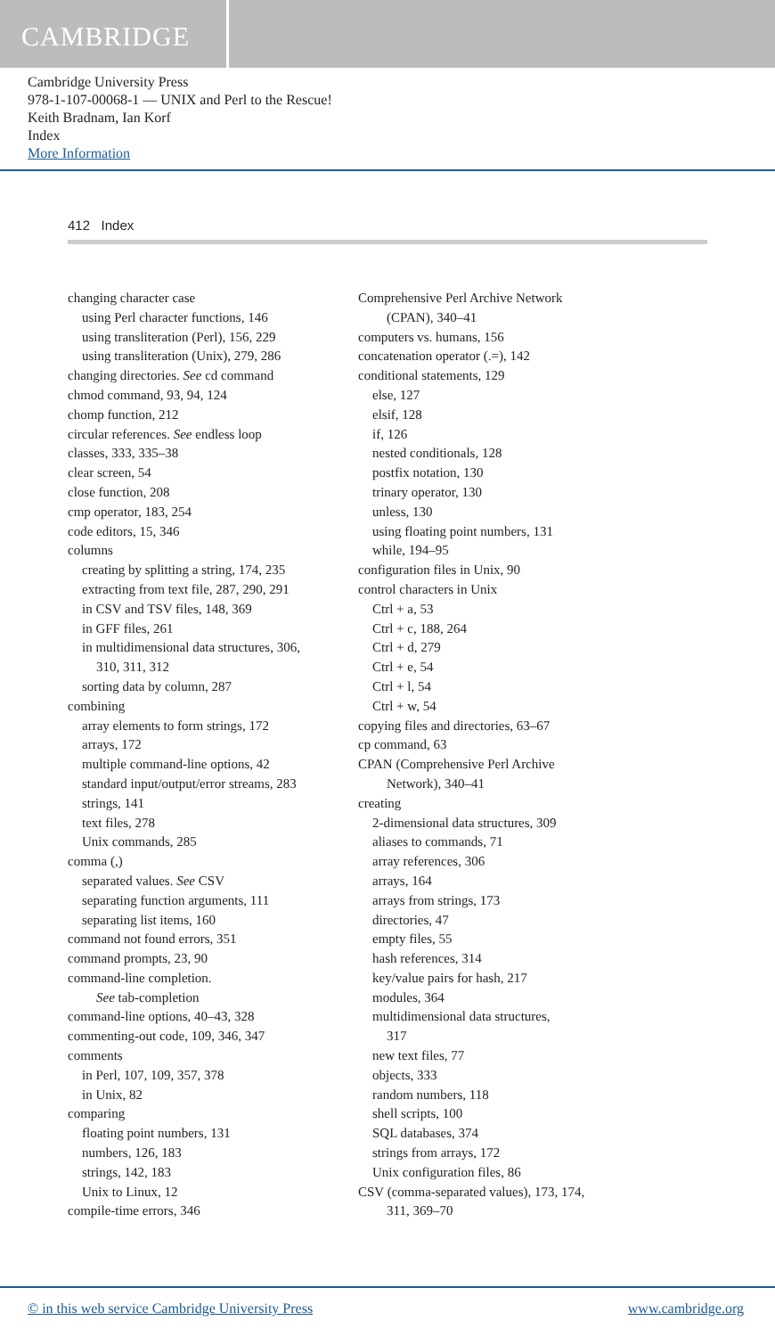CAMBRIDGE
Cambridge University Press
978-1-107-00068-1 — UNIX and Perl to the Rescue!
Keith Bradnam, Ian Korf
Index
More Information
412 Index
changing character case
using Perl character functions, 146
using transliteration (Perl), 156, 229
using transliteration (Unix), 279, 286
changing directories. See cd command
chmod command, 93, 94, 124
chomp function, 212
circular references. See endless loop
classes, 333, 335–38
clear screen, 54
close function, 208
cmp operator, 183, 254
code editors, 15, 346
columns
creating by splitting a string, 174, 235
extracting from text file, 287, 290, 291
in CSV and TSV files, 148, 369
in GFF files, 261
in multidimensional data structures, 306,
310, 311, 312
sorting data by column, 287
combining
array elements to form strings, 172
arrays, 172
multiple command-line options, 42
standard input/output/error streams, 283
strings, 141
text files, 278
Unix commands, 285
comma (,)
separated values. See CSV
separating function arguments, 111
separating list items, 160
command not found errors, 351
command prompts, 23, 90
command-line completion.
See tab-completion
command-line options, 40–43, 328
commenting-out code, 109, 346, 347
comments
in Perl, 107, 109, 357, 378
in Unix, 82
comparing
floating point numbers, 131
numbers, 126, 183
strings, 142, 183
Unix to Linux, 12
compile-time errors, 346
Comprehensive Perl Archive Network
(CPAN), 340–41
computers vs. humans, 156
concatenation operator (.=), 142
conditional statements, 129
else, 127
elsif, 128
if, 126
nested conditionals, 128
postfix notation, 130
trinary operator, 130
unless, 130
using floating point numbers, 131
while, 194–95
configuration files in Unix, 90
control characters in Unix
Ctrl + a, 53
Ctrl + c, 188, 264
Ctrl + d, 279
Ctrl + e, 54
Ctrl + l, 54
Ctrl + w, 54
copying files and directories, 63–67
cp command, 63
CPAN (Comprehensive Perl Archive
Network), 340–41
creating
2-dimensional data structures, 309
aliases to commands, 71
array references, 306
arrays, 164
arrays from strings, 173
directories, 47
empty files, 55
hash references, 314
key/value pairs for hash, 217
modules, 364
multidimensional data structures,
317
new text files, 77
objects, 333
random numbers, 118
shell scripts, 100
SQL databases, 374
strings from arrays, 172
Unix configuration files, 86
CSV (comma-separated values), 173, 174,
311, 369–70
© in this web service Cambridge University Press www.cambridge.org